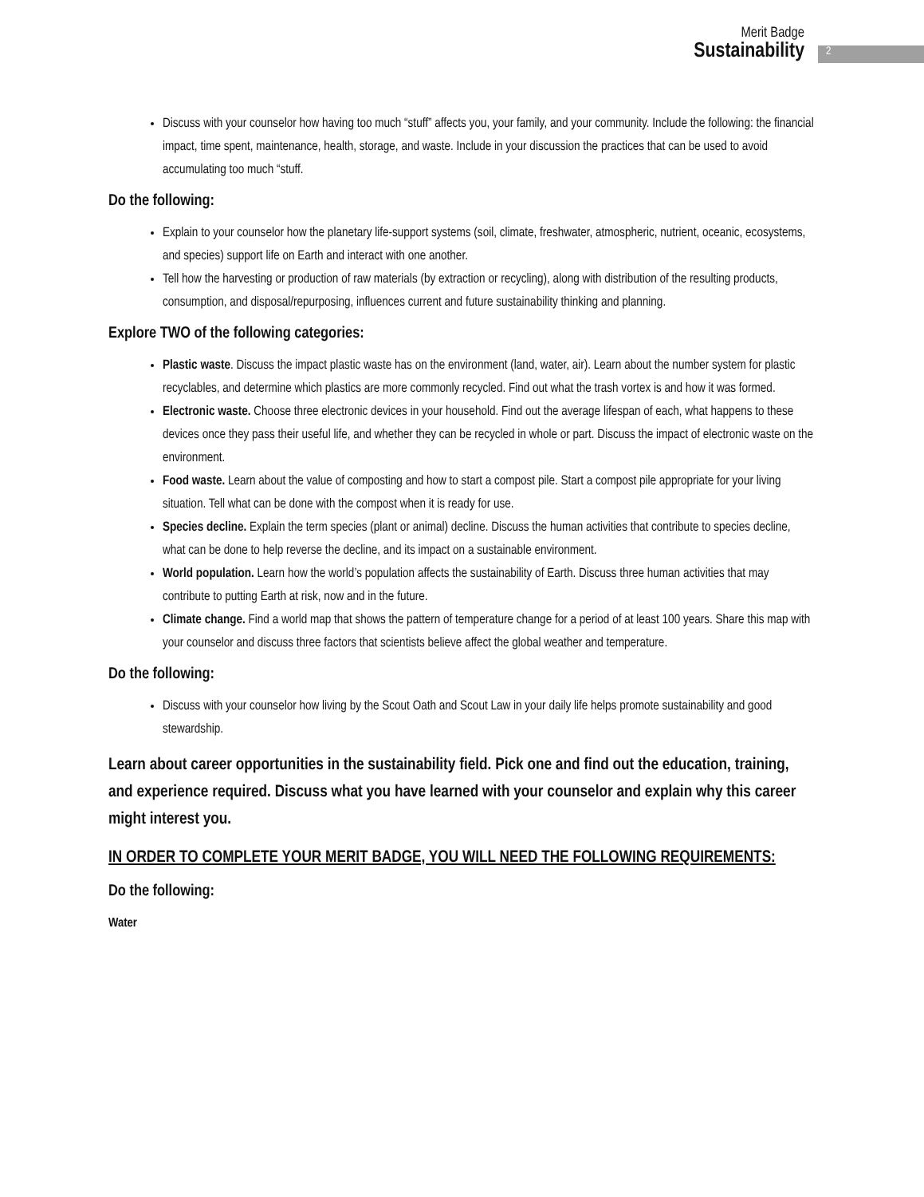Merit Badge
Sustainability
2
Discuss with your counselor how having too much “stuff” affects you, your family, and your community. Include the following: the financial impact, time spent, maintenance, health, storage, and waste. Include in your discussion the practices that can be used to avoid accumulating too much “stuff.
Do the following:
Explain to your counselor how the planetary life-support systems (soil, climate, freshwater, atmospheric, nutrient, oceanic, ecosystems, and species) support life on Earth and interact with one another.
Tell how the harvesting or production of raw materials (by extraction or recycling), along with distribution of the resulting products, consumption, and disposal/repurposing, influences current and future sustainability thinking and planning.
Explore TWO of the following categories:
Plastic waste. Discuss the impact plastic waste has on the environment (land, water, air). Learn about the number system for plastic recyclables, and determine which plastics are more commonly recycled. Find out what the trash vortex is and how it was formed.
Electronic waste. Choose three electronic devices in your household. Find out the average lifespan of each, what happens to these devices once they pass their useful life, and whether they can be recycled in whole or part. Discuss the impact of electronic waste on the environment.
Food waste. Learn about the value of composting and how to start a compost pile. Start a compost pile appropriate for your living situation. Tell what can be done with the compost when it is ready for use.
Species decline. Explain the term species (plant or animal) decline. Discuss the human activities that contribute to species decline, what can be done to help reverse the decline, and its impact on a sustainable environment.
World population. Learn how the world’s population affects the sustainability of Earth. Discuss three human activities that may contribute to putting Earth at risk, now and in the future.
Climate change. Find a world map that shows the pattern of temperature change for a period of at least 100 years. Share this map with your counselor and discuss three factors that scientists believe affect the global weather and temperature.
Do the following:
Discuss with your counselor how living by the Scout Oath and Scout Law in your daily life helps promote sustainability and good stewardship.
Learn about career opportunities in the sustainability field. Pick one and find out the education, training, and experience required. Discuss what you have learned with your counselor and explain why this career might interest you.
IN ORDER TO COMPLETE YOUR MERIT BADGE, YOU WILL NEED THE FOLLOWING REQUIREMENTS:
Do the following:
Water